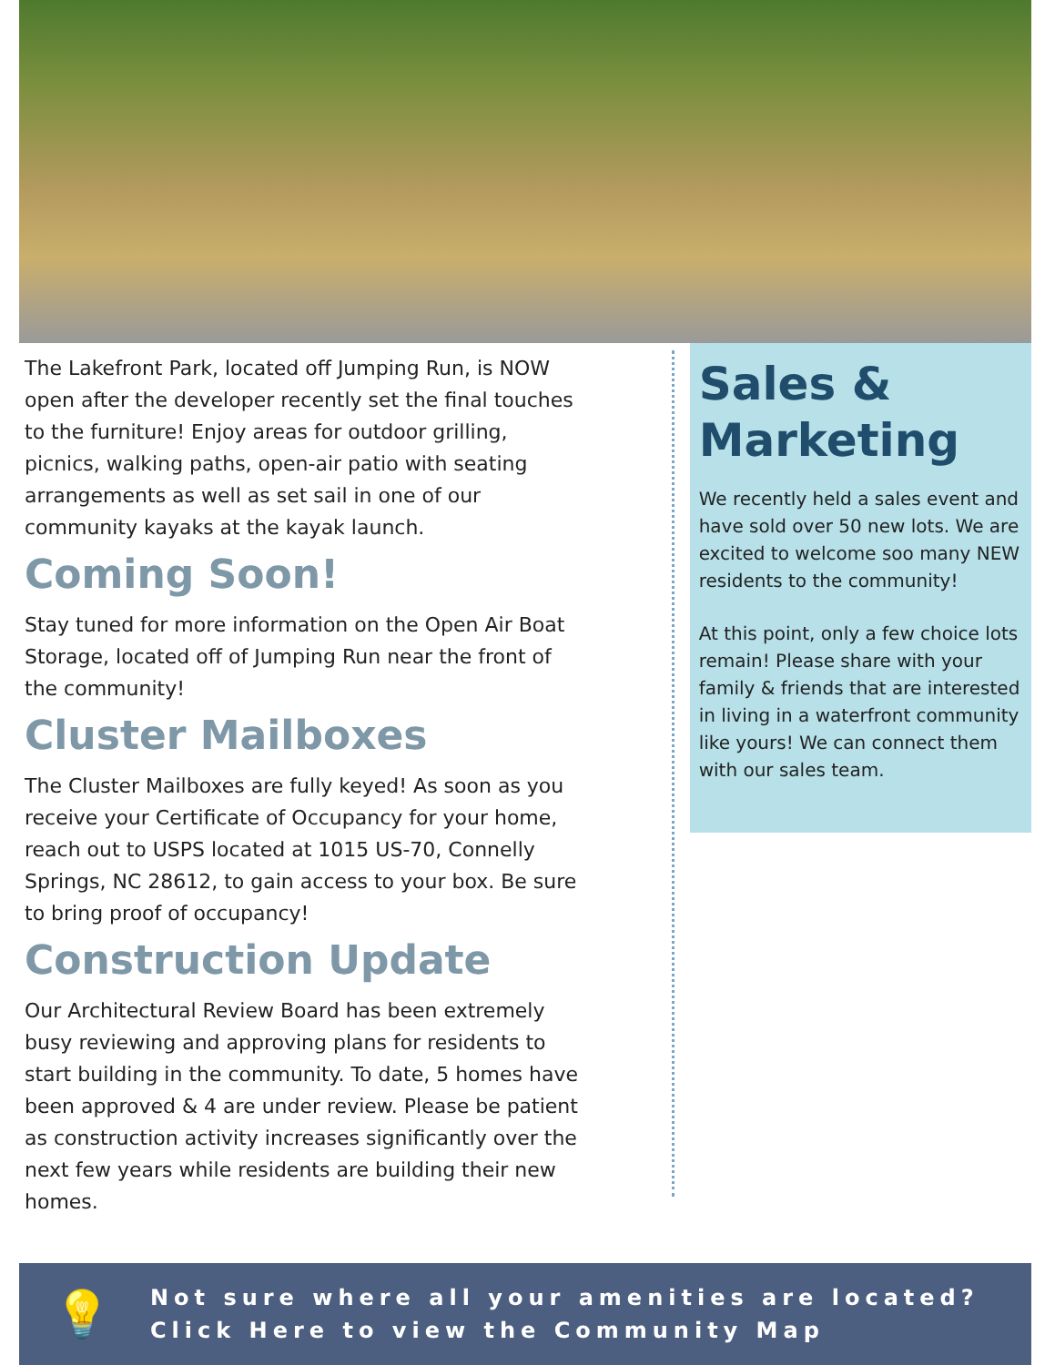The Lakefront Park, located off Jumping Run, is NOW open after the developer recently set the final touches to the furniture! Enjoy areas for outdoor grilling, picnics, walking paths, open-air patio with seating arrangements as well as set sail in one of our community kayaks at the kayak launch.
Coming Soon!
Stay tuned for more information on the Open Air Boat Storage, located off of Jumping Run near the front of the community!
Cluster Mailboxes
The Cluster Mailboxes are fully keyed! As soon as you receive your Certificate of Occupancy for your home, reach out to USPS located at 1015 US-70, Connelly Springs, NC 28612, to gain access to your box. Be sure to bring proof of occupancy!
Construction Update
Our Architectural Review Board has been extremely busy reviewing and approving plans for residents to start building in the community. To date, 5 homes have been approved & 4 are under review. Please be patient as construction activity increases significantly over the next few years while residents are building their new homes.
Sales & Marketing
We recently held a sales event and have sold over 50 new lots. We are excited to welcome soo many NEW residents to the community!
At this point, only a few choice lots remain! Please share with your family & friends that are interested in living in a waterfront community like yours! We can connect them with our sales team.
💡
Not sure where all your amenities are located?
Click Here to view the Community Map